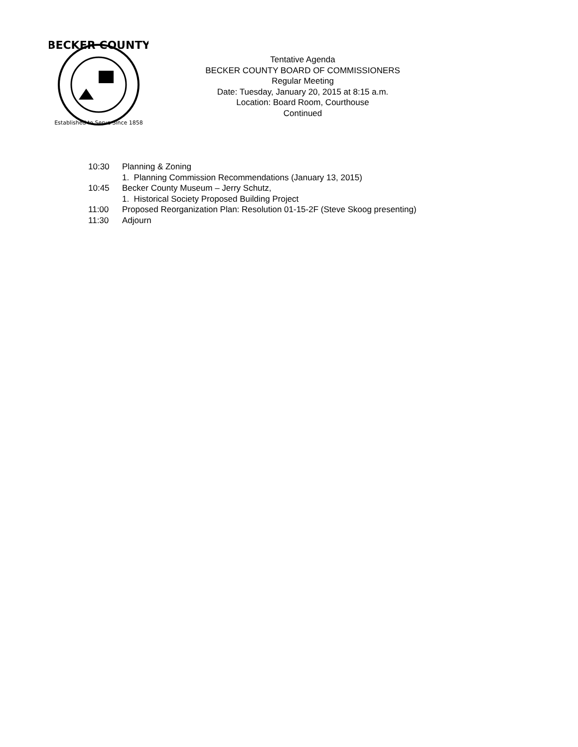BECKER COUNTY
Established to Serve Since 1858
Tentative Agenda
BECKER COUNTY BOARD OF COMMISSIONERS
Regular Meeting
Date: Tuesday, January 20, 2015 at 8:15 a.m.
Location: Board Room, Courthouse
Continued
10:30 Planning & Zoning
1. Planning Commission Recommendations (January 13, 2015)
10:45 Becker County Museum – Jerry Schutz,
1. Historical Society Proposed Building Project
11:00 Proposed Reorganization Plan: Resolution 01-15-2F (Steve Skoog presenting)
11:30 Adjourn